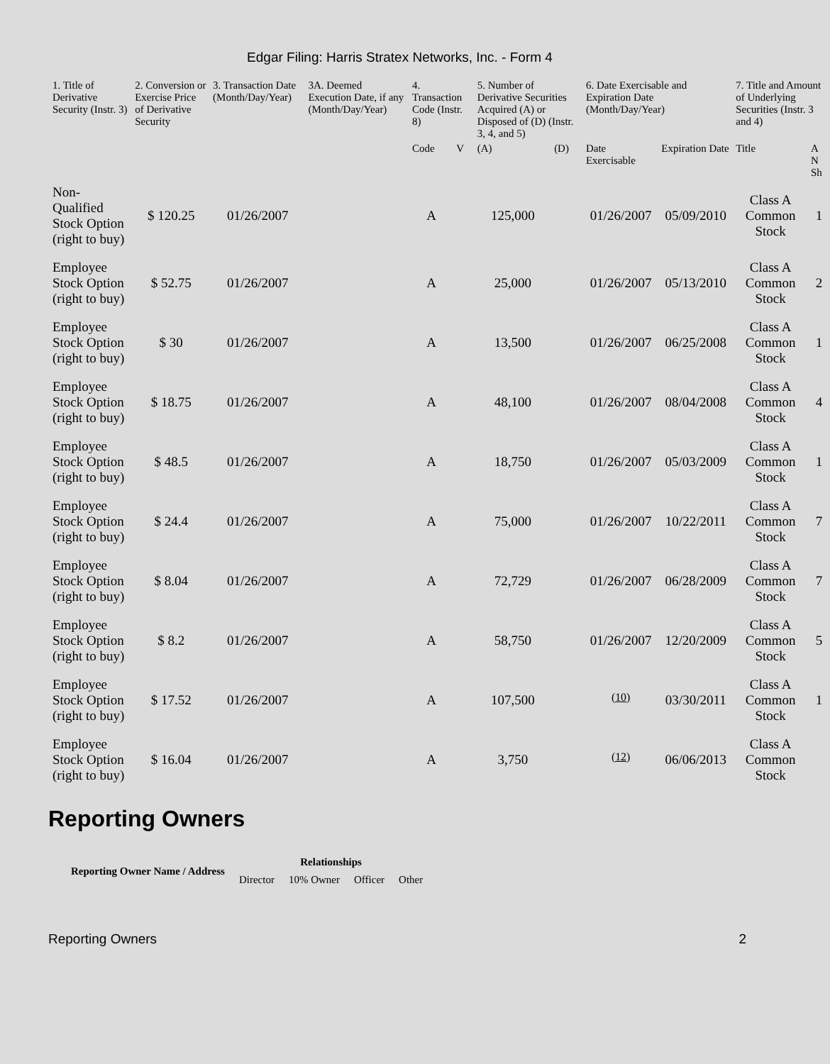Edgar Filing: Harris Stratex Networks, Inc. - Form 4
| 1. Title of Derivative Security (Instr. 3) | 2. Conversion or Exercise Price of Derivative Security | 3. Transaction Date (Month/Day/Year) | 3A. Deemed Execution Date, if any (Month/Day/Year) | 4. Transaction Code (Instr. 8) | | 5. Number of Derivative Securities Acquired (A) or Disposed of (D) (Instr. 3, 4, and 5) | | 6. Date Exercisable and Expiration Date (Month/Day/Year) | | 7. Title and Amount of Underlying Securities (Instr. 3 and 4) | |
| --- | --- | --- | --- | --- | --- | --- | --- | --- | --- | --- | --- |
| | | | | Code | V | (A) | (D) | Date Exercisable | Expiration Date | Title | A N Sh |
| Non-Qualified Stock Option (right to buy) | $ 120.25 | 01/26/2007 | | A | | 125,000 | | 01/26/2007 | 05/09/2010 | Class A Common Stock | 1 |
| Employee Stock Option (right to buy) | $ 52.75 | 01/26/2007 | | A | | 25,000 | | 01/26/2007 | 05/13/2010 | Class A Common Stock | 2 |
| Employee Stock Option (right to buy) | $ 30 | 01/26/2007 | | A | | 13,500 | | 01/26/2007 | 06/25/2008 | Class A Common Stock | 1 |
| Employee Stock Option (right to buy) | $ 18.75 | 01/26/2007 | | A | | 48,100 | | 01/26/2007 | 08/04/2008 | Class A Common Stock | 4 |
| Employee Stock Option (right to buy) | $ 48.5 | 01/26/2007 | | A | | 18,750 | | 01/26/2007 | 05/03/2009 | Class A Common Stock | 1 |
| Employee Stock Option (right to buy) | $ 24.4 | 01/26/2007 | | A | | 75,000 | | 01/26/2007 | 10/22/2011 | Class A Common Stock | 7 |
| Employee Stock Option (right to buy) | $ 8.04 | 01/26/2007 | | A | | 72,729 | | 01/26/2007 | 06/28/2009 | Class A Common Stock | 7 |
| Employee Stock Option (right to buy) | $ 8.2 | 01/26/2007 | | A | | 58,750 | | 01/26/2007 | 12/20/2009 | Class A Common Stock | 5 |
| Employee Stock Option (right to buy) | $ 17.52 | 01/26/2007 | | A | | 107,500 | | <sup>(10)</sup> | 03/30/2011 | Class A Common Stock | 1 |
| Employee Stock Option (right to buy) | $ 16.04 | 01/26/2007 | | A | | 3,750 | | <sup>(12)</sup> | 06/06/2013 | Class A Common Stock | |
Reporting Owners
| Reporting Owner Name / Address | Relationships | | | |
| --- | --- | --- | --- | --- |
| | Director | 10% Owner | Officer | Other |
Reporting Owners 2